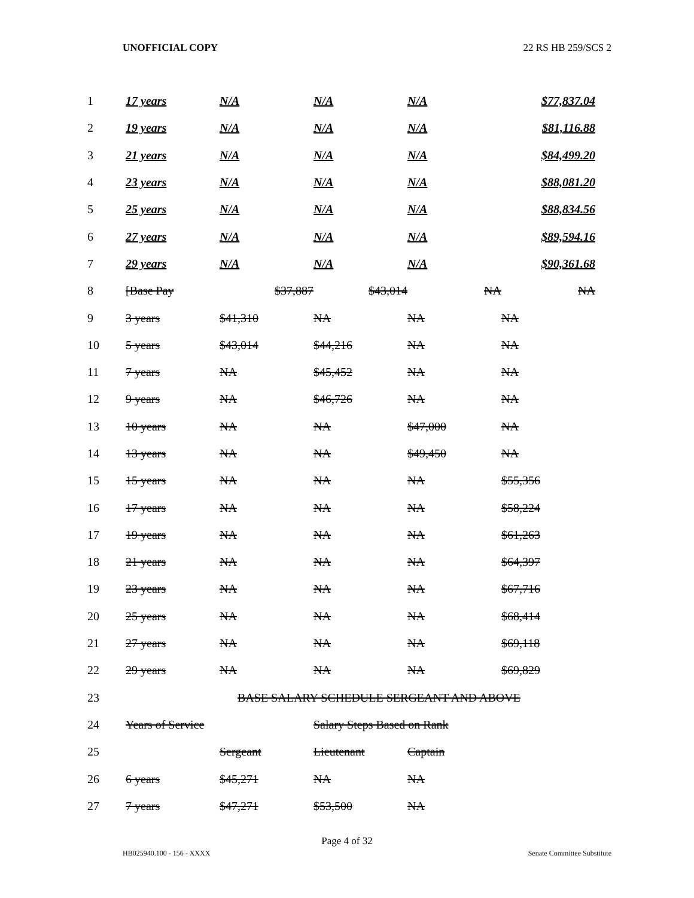UNOFFICIAL COPY 22 RS HB 259/SCS 2
| 1 | 17 years | N/A | N/A | N/A | $77,837.04 |
| 2 | 19 years | N/A | N/A | N/A | $81,116.88 |
| 3 | 21 years | N/A | N/A | N/A | $84,499.20 |
| 4 | 23 years | N/A | N/A | N/A | $88,081.20 |
| 5 | 25 years | N/A | N/A | N/A | $88,834.56 |
| 6 | 27 years | N/A | N/A | N/A | $89,594.16 |
| 7 | 29 years | N/A | N/A | N/A | $90,361.68 |
| 8 | [Base Pay | $37,887 | $43,014 | NA | NA |
| 9 | 3 years | $41,310 | NA | NA | NA |
| 10 | 5 years | $43,014 | $44,216 | NA | NA |
| 11 | 7 years | NA | $45,452 | NA | NA |
| 12 | 9 years | NA | $46,726 | NA | NA |
| 13 | 10 years | NA | NA | $47,000 | NA |
| 14 | 13 years | NA | NA | $49,450 | NA |
| 15 | 15 years | NA | NA | NA | $55,356 |
| 16 | 17 years | NA | NA | NA | $58,224 |
| 17 | 19 years | NA | NA | NA | $61,263 |
| 18 | 21 years | NA | NA | NA | $64,397 |
| 19 | 23 years | NA | NA | NA | $67,716 |
| 20 | 25 years | NA | NA | NA | $68,414 |
| 21 | 27 years | NA | NA | NA | $69,118 |
| 22 | 29 years | NA | NA | NA | $69,829 |
| 23 | | BASE SALARY SCHEDULE SERGEANT AND ABOVE | | | |
| 24 | Years of Service | | Salary Steps Based on Rank | | |
| 25 | | Sergeant | Lieutenant | Captain | |
| 26 | 6 years | $45,271 | NA | NA | |
| 27 | 7 years | $47,271 | $53,500 | NA | |
Page 4 of 32
HB025940.100 - 156 - XXXX Senate Committee Substitute